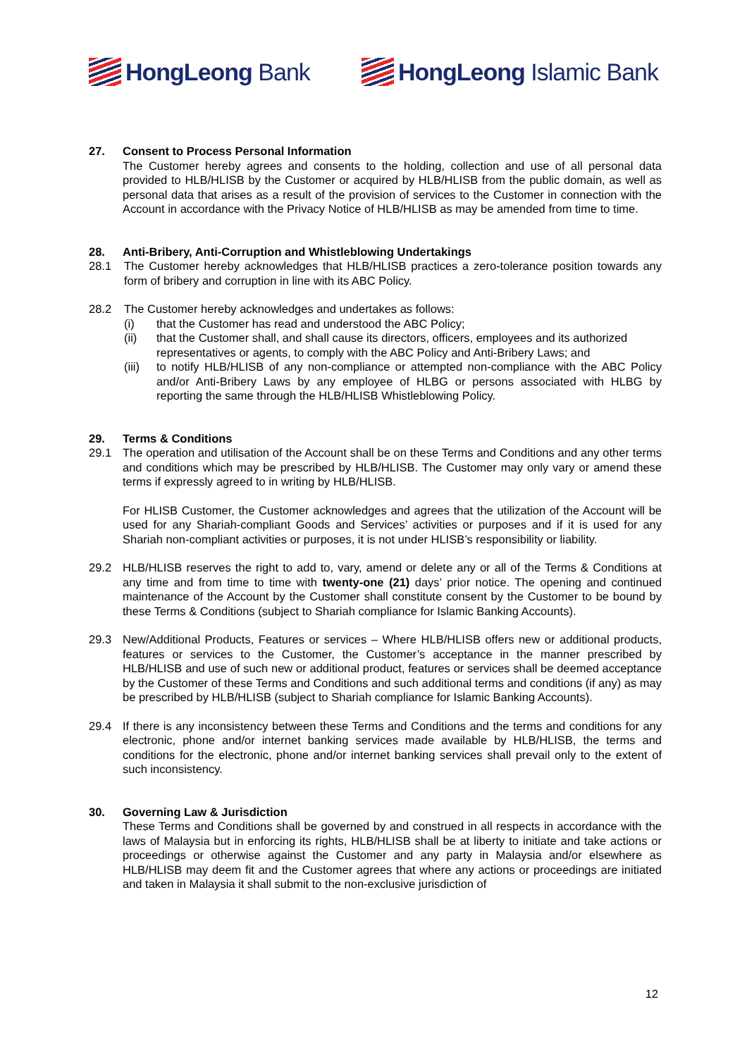HongLeong Bank HongLeong Islamic Bank
27. Consent to Process Personal Information
The Customer hereby agrees and consents to the holding, collection and use of all personal data provided to HLB/HLISB by the Customer or acquired by HLB/HLISB from the public domain, as well as personal data that arises as a result of the provision of services to the Customer in connection with the Account in accordance with the Privacy Notice of HLB/HLISB as may be amended from time to time.
28. Anti-Bribery, Anti-Corruption and Whistleblowing Undertakings
28.1 The Customer hereby acknowledges that HLB/HLISB practices a zero-tolerance position towards any form of bribery and corruption in line with its ABC Policy.
28.2 The Customer hereby acknowledges and undertakes as follows:
(i) that the Customer has read and understood the ABC Policy;
(ii) that the Customer shall, and shall cause its directors, officers, employees and its authorized representatives or agents, to comply with the ABC Policy and Anti-Bribery Laws; and
(iii)
to notify HLB/HLISB of any non-compliance or attempted non-compliance with the ABC Policy and/or Anti-Bribery Laws by any employee of HLBG or persons associated with HLBG by reporting the same through the HLB/HLISB Whistleblowing Policy.
29. Terms & Conditions
29.1 The operation and utilisation of the Account shall be on these Terms and Conditions and any other terms and conditions which may be prescribed by HLB/HLISB. The Customer may only vary or amend these terms if expressly agreed to in writing by HLB/HLISB.
For HLISB Customer, the Customer acknowledges and agrees that the utilization of the Account will be used for any Shariah-compliant Goods and Services’ activities or purposes and if it is used for any Shariah non-compliant activities or purposes, it is not under HLISB’s responsibility or liability.
29.2 HLB/HLISB reserves the right to add to, vary, amend or delete any or all of the Terms & Conditions at any time and from time to time with twenty-one (21) days’ prior notice. The opening and continued maintenance of the Account by the Customer shall constitute consent by the Customer to be bound by these Terms & Conditions (subject to Shariah compliance for Islamic Banking Accounts).
29.3 New/Additional Products, Features or services – Where HLB/HLISB offers new or additional products, features or services to the Customer, the Customer’s acceptance in the manner prescribed by HLB/HLISB and use of such new or additional product, features or services shall be deemed acceptance by the Customer of these Terms and Conditions and such additional terms and conditions (if any) as may be prescribed by HLB/HLISB (subject to Shariah compliance for Islamic Banking Accounts).
29.4 If there is any inconsistency between these Terms and Conditions and the terms and conditions for any electronic, phone and/or internet banking services made available by HLB/HLISB, the terms and conditions for the electronic, phone and/or internet banking services shall prevail only to the extent of such inconsistency.
30. Governing Law & Jurisdiction
These Terms and Conditions shall be governed by and construed in all respects in accordance with the laws of Malaysia but in enforcing its rights, HLB/HLISB shall be at liberty to initiate and take actions or proceedings or otherwise against the Customer and any party in Malaysia and/or elsewhere as HLB/HLISB may deem fit and the Customer agrees that where any actions or proceedings are initiated and taken in Malaysia it shall submit to the non-exclusive jurisdiction of
12